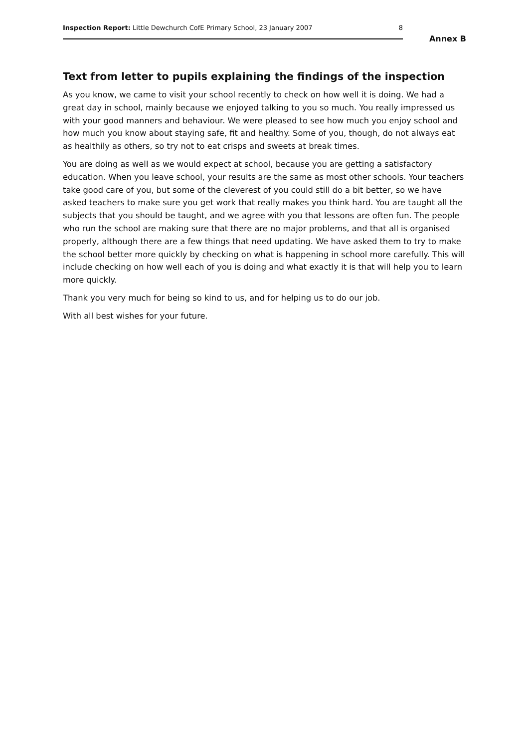Inspection Report: Little Dewchurch CofE Primary School, 23 January 2007
8
Annex B
Text from letter to pupils explaining the findings of the inspection
As you know, we came to visit your school recently to check on how well it is doing. We had a great day in school, mainly because we enjoyed talking to you so much. You really impressed us with your good manners and behaviour. We were pleased to see how much you enjoy school and how much you know about staying safe, fit and healthy. Some of you, though, do not always eat as healthily as others, so try not to eat crisps and sweets at break times.
You are doing as well as we would expect at school, because you are getting a satisfactory education. When you leave school, your results are the same as most other schools. Your teachers take good care of you, but some of the cleverest of you could still do a bit better, so we have asked teachers to make sure you get work that really makes you think hard. You are taught all the subjects that you should be taught, and we agree with you that lessons are often fun. The people who run the school are making sure that there are no major problems, and that all is organised properly, although there are a few things that need updating. We have asked them to try to make the school better more quickly by checking on what is happening in school more carefully. This will include checking on how well each of you is doing and what exactly it is that will help you to learn more quickly.
Thank you very much for being so kind to us, and for helping us to do our job.
With all best wishes for your future.